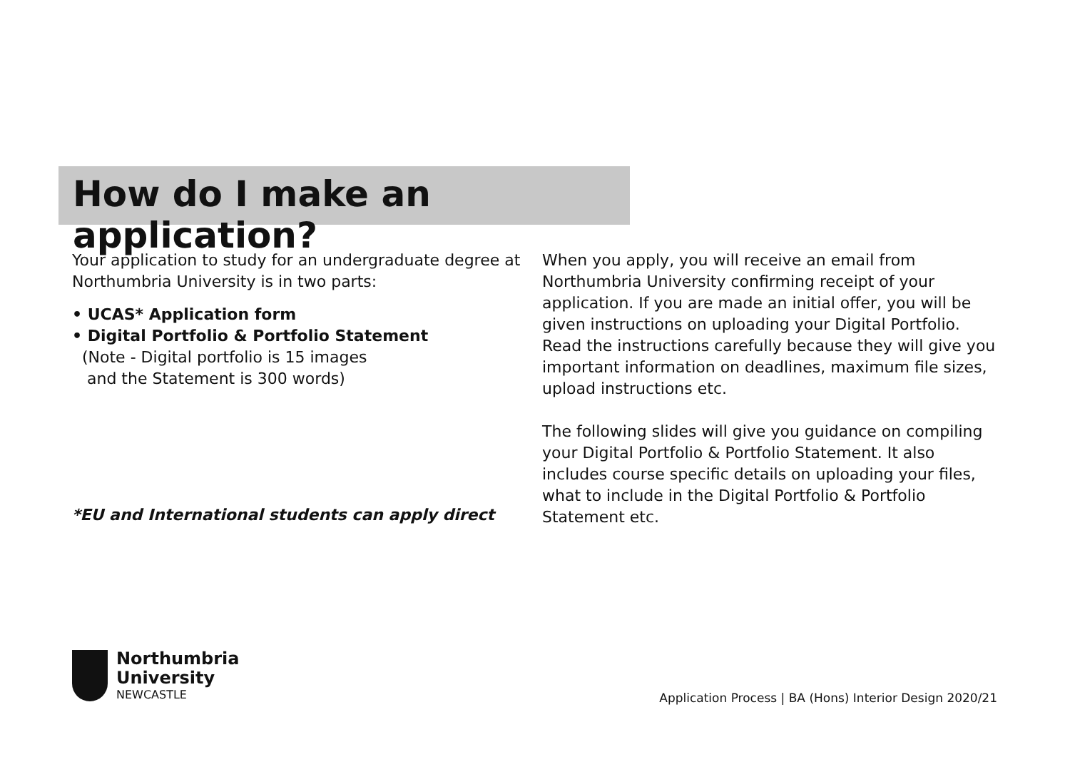How do I make an application?
Your application to study for an undergraduate degree at Northumbria University is in two parts:
• UCAS* Application form
• Digital Portfolio & Portfolio Statement
(Note - Digital portfolio is 15 images
and the Statement is 300 words)
*EU and International students can apply direct
When you apply, you will receive an email from Northumbria University confirming receipt of your application. If you are made an initial offer, you will be given instructions on uploading your Digital Portfolio. Read the instructions carefully because they will give you important information on deadlines, maximum file sizes, upload instructions etc.
The following slides will give you guidance on compiling your Digital Portfolio & Portfolio Statement. It also includes course specific details on uploading your files, what to include in the Digital Portfolio & Portfolio Statement etc.
Northumbria
University
NEWCASTLE
Application Process | BA (Hons) Interior Design 2020/21